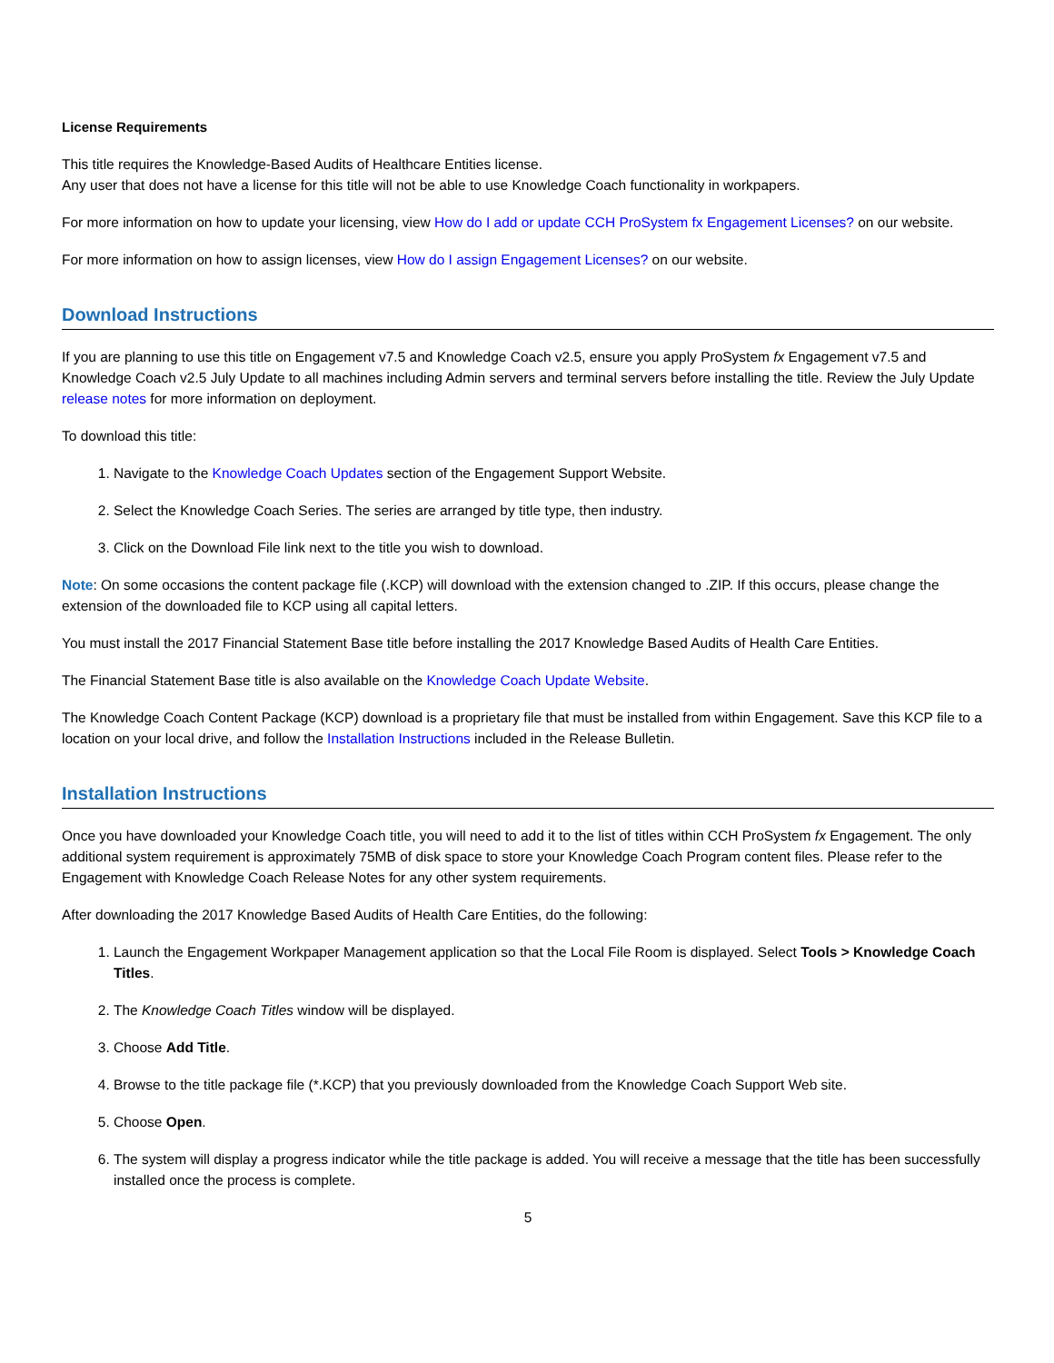License Requirements
This title requires the Knowledge-Based Audits of Healthcare Entities license.
Any user that does not have a license for this title will not be able to use Knowledge Coach functionality in workpapers.
For more information on how to update your licensing, view How do I add or update CCH ProSystem fx Engagement Licenses? on our website.
For more information on how to assign licenses, view How do I assign Engagement Licenses? on our website.
Download Instructions
If you are planning to use this title on Engagement v7.5 and Knowledge Coach v2.5, ensure you apply ProSystem fx Engagement v7.5 and Knowledge Coach v2.5 July Update to all machines including Admin servers and terminal servers before installing the title. Review the July Update release notes for more information on deployment.
To download this title:
1. Navigate to the Knowledge Coach Updates section of the Engagement Support Website.
2. Select the Knowledge Coach Series. The series are arranged by title type, then industry.
3. Click on the Download File link next to the title you wish to download.
Note: On some occasions the content package file (.KCP) will download with the extension changed to .ZIP. If this occurs, please change the extension of the downloaded file to KCP using all capital letters.
You must install the 2017 Financial Statement Base title before installing the 2017 Knowledge Based Audits of Health Care Entities.
The Financial Statement Base title is also available on the Knowledge Coach Update Website.
The Knowledge Coach Content Package (KCP) download is a proprietary file that must be installed from within Engagement. Save this KCP file to a location on your local drive, and follow the Installation Instructions included in the Release Bulletin.
Installation Instructions
Once you have downloaded your Knowledge Coach title, you will need to add it to the list of titles within CCH ProSystem fx Engagement. The only additional system requirement is approximately 75MB of disk space to store your Knowledge Coach Program content files. Please refer to the Engagement with Knowledge Coach Release Notes for any other system requirements.
After downloading the 2017 Knowledge Based Audits of Health Care Entities, do the following:
1. Launch the Engagement Workpaper Management application so that the Local File Room is displayed. Select Tools > Knowledge Coach Titles.
2. The Knowledge Coach Titles window will be displayed.
3. Choose Add Title.
4. Browse to the title package file (*.KCP) that you previously downloaded from the Knowledge Coach Support Web site.
5. Choose Open.
6. The system will display a progress indicator while the title package is added. You will receive a message that the title has been successfully installed once the process is complete.
5